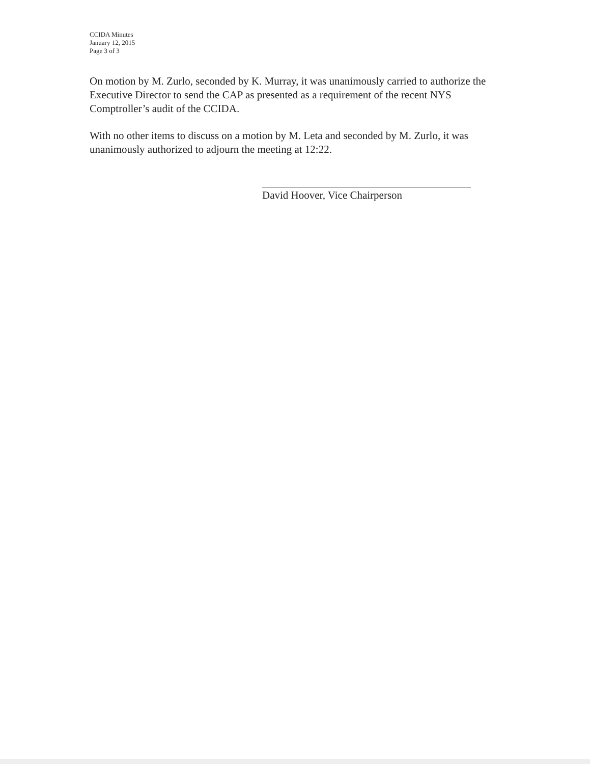CCIDA Minutes
January 12, 2015
Page 3 of 3
On motion by M. Zurlo, seconded by K. Murray, it was unanimously carried to authorize the Executive Director to send the CAP as presented as a requirement of the recent NYS Comptroller’s audit of the CCIDA.
With no other items to discuss on a motion by M. Leta and seconded by M. Zurlo, it was unanimously authorized to adjourn the meeting at 12:22.
David Hoover, Vice Chairperson